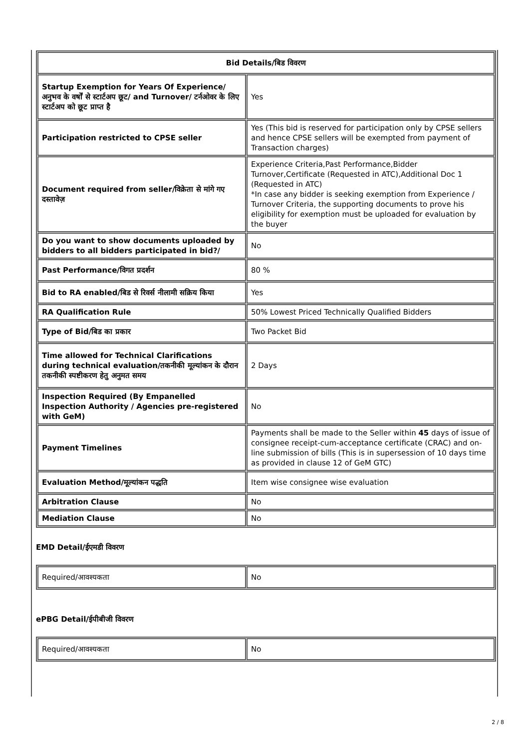| Bid Details/बिड विवरण | |
| Startup Exemption for Years Of Experience/अनुभव के वर्षों से स्टार्टअप छूट/ and Turnover/ टर्नओवर के लिए स्टार्टअप को छूट प्राप्त है | Yes |
| Participation restricted to CPSE seller | Yes (This bid is reserved for participation only by CPSE sellers and hence CPSE sellers will be exempted from payment of Transaction charges) |
| Document required from seller/विक्रेता से मांगे गए दस्तावेज़ | Experience Criteria,Past Performance,Bidder Turnover,Certificate (Requested in ATC),Additional Doc 1 (Requested in ATC) *In case any bidder is seeking exemption from Experience / Turnover Criteria, the supporting documents to prove his eligibility for exemption must be uploaded for evaluation by the buyer |
| Do you want to show documents uploaded by bidders to all bidders participated in bid?/ | No |
| Past Performance/विगत प्रदर्शन | 80 % |
| Bid to RA enabled/बिड से रिवर्स नीलामी सक्रिय किया | Yes |
| RA Qualification Rule | 50% Lowest Priced Technically Qualified Bidders |
| Type of Bid/बिड का प्रकार | Two Packet Bid |
| Time allowed for Technical Clarifications during technical evaluation/तकनीकी मूल्यांकन के दौरान तकनीकी स्पष्टीकरण हेतु अनुमत समय | 2 Days |
| Inspection Required (By Empanelled Inspection Authority / Agencies pre-registered with GeM) | No |
| Payment Timelines | Payments shall be made to the Seller within 45 days of issue of consignee receipt-cum-acceptance certificate (CRAC) and on-line submission of bills (This is in supersession of 10 days time as provided in clause 12 of GeM GTC) |
| Evaluation Method/मूल्यांकन पद्धति | Item wise consignee wise evaluation |
| Arbitration Clause | No |
| Mediation Clause | No |
EMD Detail/ईएमडी विवरण
| Required/आवश्यकता | No |
ePBG Detail/ईपीबीजी विवरण
| Required/आवश्यकता | No |
2 / 8